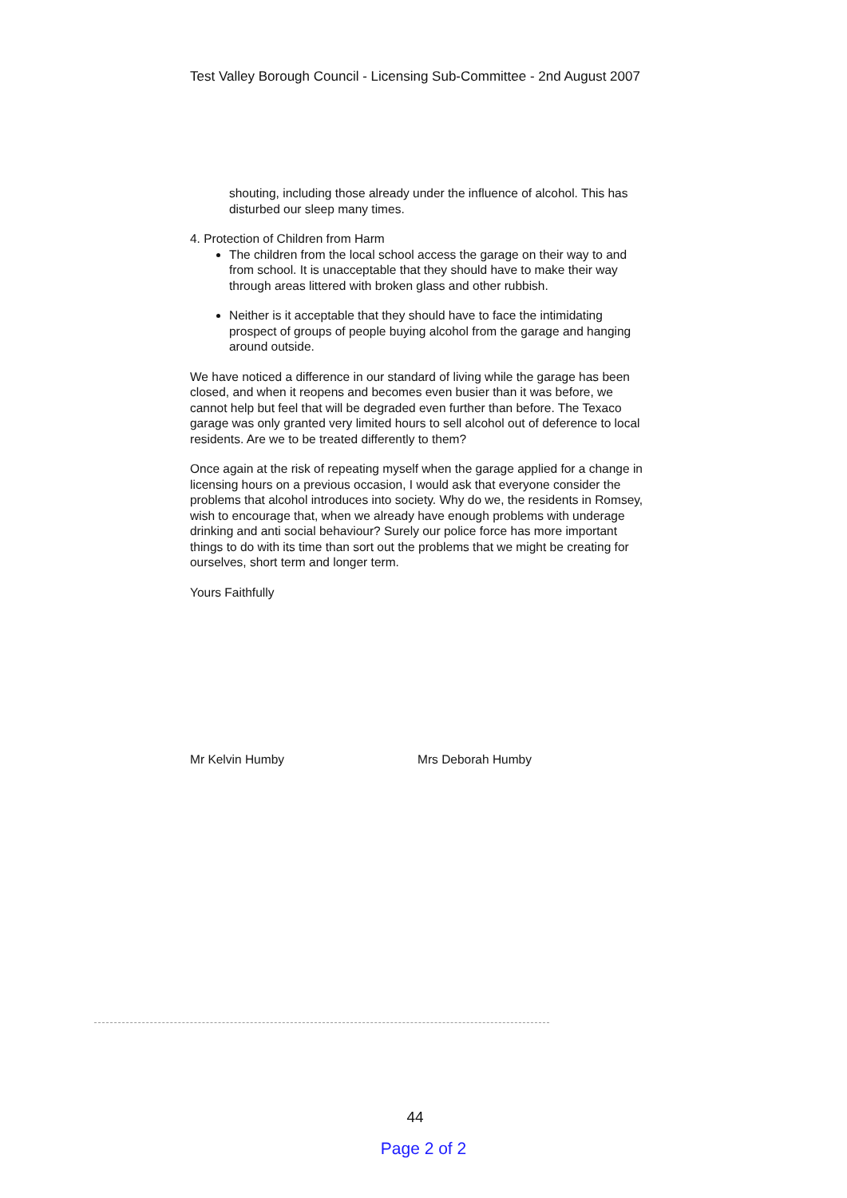Test Valley Borough Council - Licensing Sub-Committee - 2nd August 2007
shouting, including those already under the influence of alcohol. This has disturbed our sleep many times.
4. Protection of Children from Harm
The children from the local school access the garage on their way to and from school. It is unacceptable that they should have to make their way through areas littered with broken glass and other rubbish.
Neither is it acceptable that they should have to face the intimidating prospect of groups of people buying alcohol from the garage and hanging around outside.
We have noticed a difference in our standard of living while the garage has been closed, and when it reopens and becomes even busier than it was before, we cannot help but feel that will be degraded even further than before. The Texaco garage was only granted very limited hours to sell alcohol out of deference to local residents. Are we to be treated differently to them?
Once again at the risk of repeating myself when the garage applied for a change in licensing hours on a previous occasion, I would ask that everyone consider the problems that alcohol introduces into society. Why do we, the residents in Romsey, wish to encourage that, when we already have enough problems with underage drinking and anti social behaviour? Surely our police force has more important things to do with its time than sort out the problems that we might be creating for ourselves, short term and longer term.
Yours Faithfully
Mr Kelvin Humby Mrs Deborah Humby
44
Page 2 of 2